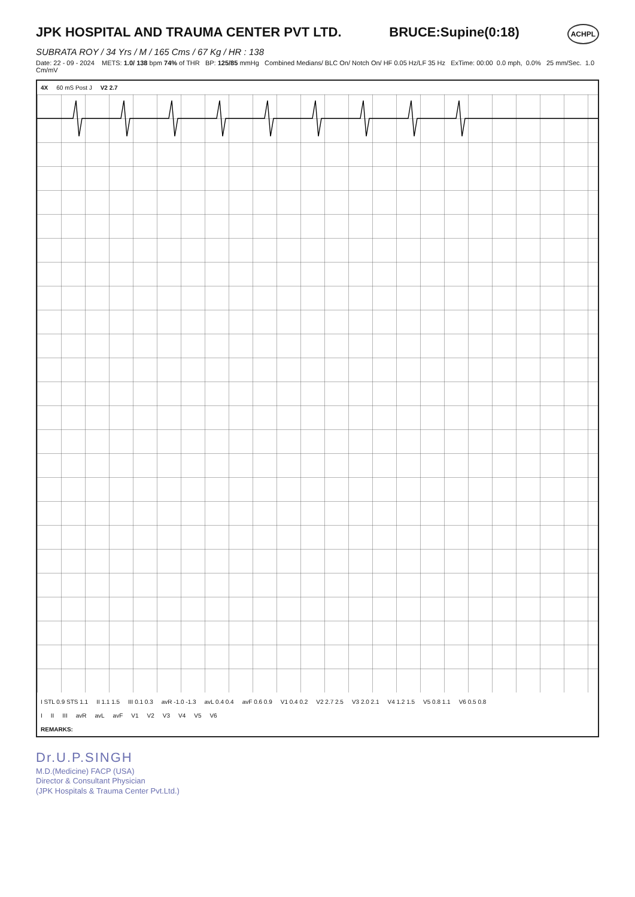JPK HOSPITAL AND TRAUMA CENTER PVT LTD.
BRUCE:Supine(0:18)
ACHPL
SUBRATA ROY / 34 Yrs / M / 165 Cms / 67 Kg / HR : 138
Date: 22 - 09 - 2024 METS: 1.0/ 138 bpm 74% of THR BP: 125/85 mmHg Combined Medians/ BLC On/ Notch On/ HF 0.05 Hz/LF 35 Hz ExTime: 00:00 0.0 mph, 0.0% 25 mm/Sec. 1.0 Cm/mV
4X 60 mS Post J V2 2.7
I STL 0.9 STS 1.1 II 1.1 1.5 III 0.1 0.3 avR -1.0 -1.3 avL 0.4 0.4 avF 0.6 0.9 V1 0.4 0.2 V2 2.7 2.5 V3 2.0 2.1 V4 1.2 1.5 V5 0.8 1.1 V6 0.5 0.8
I II III avR avL avF V1 V2 V3 V4 V5 V6
REMARKS:
Dr.U.P.SINGH
M.D.(Medicine) FACP (USA)
Director & Consultant Physician
(JPK Hospitals & Trauma Center Pvt.Ltd.)